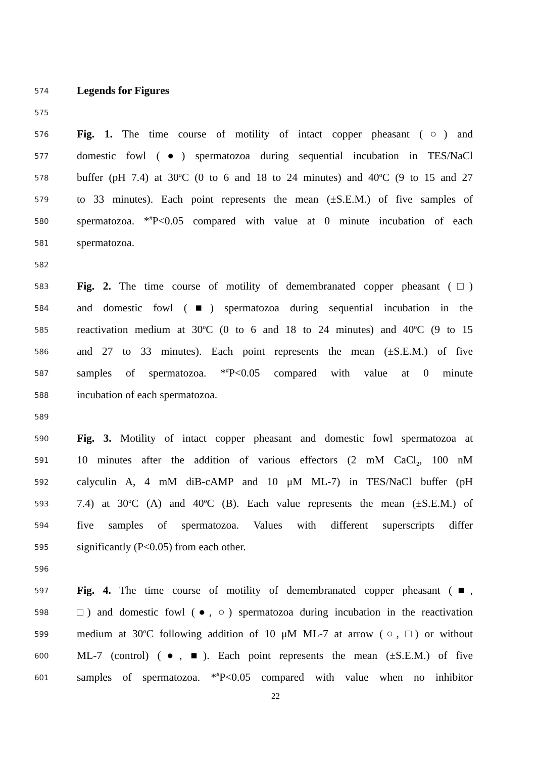574 Legends for Figures
575
576 Fig. 1. The time course of motility of intact copper pheasant (○) and
577 domestic fowl (●) spermatozoa during sequential incubation in TES/NaCl
578 buffer (pH 7.4) at 30<sup>o</sup>C (0 to 6 and 18 to 24 minutes) and 40<sup>o</sup>C (9 to 15 and 27
579 to 33 minutes). Each point represents the mean (±S.E.M.) of five samples of
580 spermatozoa. *<sup>#</sup>P<0.05 compared with value at 0 minute incubation of each
581 spermatozoa.
582
583 Fig. 2. The time course of motility of demembranated copper pheasant (□)
584 and domestic fowl (■) spermatozoa during sequential incubation in the
585 reactivation medium at 30<sup>o</sup>C (0 to 6 and 18 to 24 minutes) and 40<sup>o</sup>C (9 to 15
586 and 27 to 33 minutes). Each point represents the mean (±S.E.M.) of five
587 samples of spermatozoa. *<sup>#</sup>P<0.05 compared with value at 0 minute
588 incubation of each spermatozoa.
589
590 Fig. 3. Motility of intact copper pheasant and domestic fowl spermatozoa at
591 10 minutes after the addition of various effectors (2 mM CaCl<sub>2</sub>, 100 nM
592 calyculin A, 4 mM diB-cAMP and 10 μM ML-7) in TES/NaCl buffer (pH
593 7.4) at 30<sup>o</sup>C (A) and 40<sup>o</sup>C (B). Each value represents the mean (±S.E.M.) of
594 five samples of spermatozoa. Values with different superscripts differ
595 significantly (P<0.05) from each other.
596
597 Fig. 4. The time course of motility of demembranated copper pheasant (■,
598 □) and domestic fowl (●, ○) spermatozoa during incubation in the reactivation
599 medium at 30<sup>o</sup>C following addition of 10 μM ML-7 at arrow (○, □) or without
600 ML-7 (control) (●, ■). Each point represents the mean (±S.E.M.) of five
601 samples of spermatozoa. *<sup>#</sup>P<0.05 compared with value when no inhibitor
22